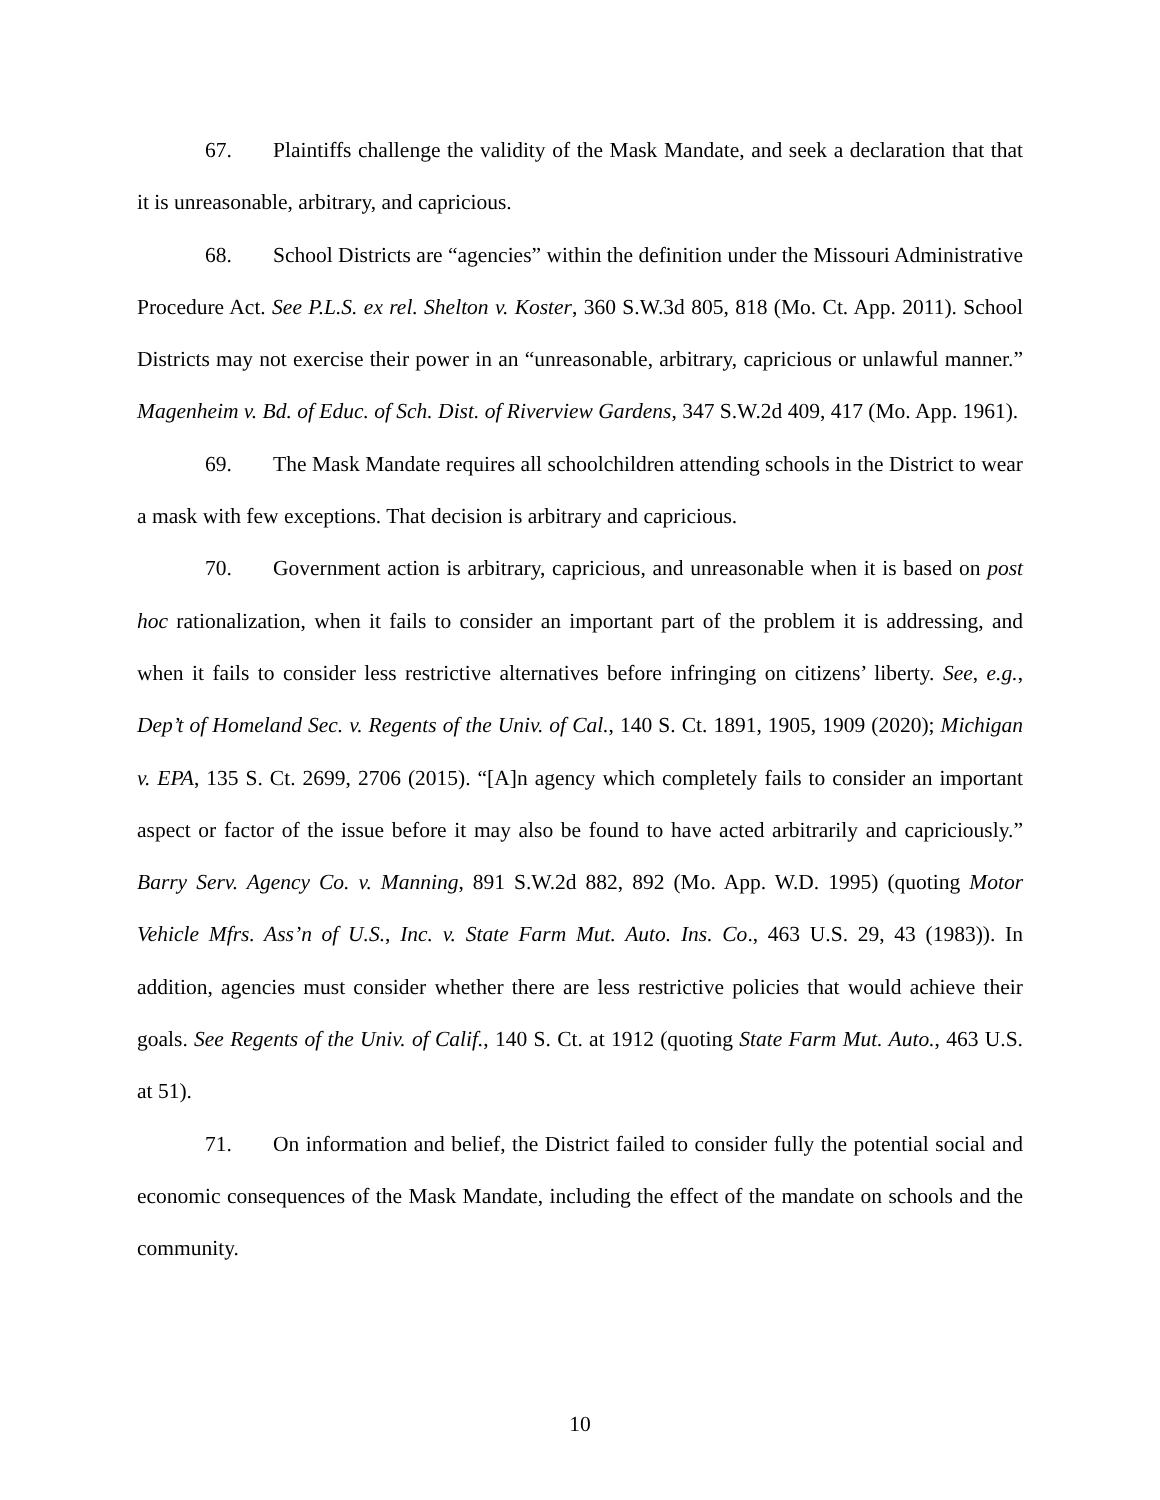67. Plaintiffs challenge the validity of the Mask Mandate, and seek a declaration that that it is unreasonable, arbitrary, and capricious.
68. School Districts are “agencies” within the definition under the Missouri Administrative Procedure Act. See P.L.S. ex rel. Shelton v. Koster, 360 S.W.3d 805, 818 (Mo. Ct. App. 2011). School Districts may not exercise their power in an “unreasonable, arbitrary, capricious or unlawful manner.” Magenheim v. Bd. of Educ. of Sch. Dist. of Riverview Gardens, 347 S.W.2d 409, 417 (Mo. App. 1961).
69. The Mask Mandate requires all schoolchildren attending schools in the District to wear a mask with few exceptions. That decision is arbitrary and capricious.
70. Government action is arbitrary, capricious, and unreasonable when it is based on post hoc rationalization, when it fails to consider an important part of the problem it is addressing, and when it fails to consider less restrictive alternatives before infringing on citizens’ liberty. See, e.g., Dep’t of Homeland Sec. v. Regents of the Univ. of Cal., 140 S. Ct. 1891, 1905, 1909 (2020); Michigan v. EPA, 135 S. Ct. 2699, 2706 (2015). “[A]n agency which completely fails to consider an important aspect or factor of the issue before it may also be found to have acted arbitrarily and capriciously.” Barry Serv. Agency Co. v. Manning, 891 S.W.2d 882, 892 (Mo. App. W.D. 1995) (quoting Motor Vehicle Mfrs. Ass’n of U.S., Inc. v. State Farm Mut. Auto. Ins. Co., 463 U.S. 29, 43 (1983)). In addition, agencies must consider whether there are less restrictive policies that would achieve their goals. See Regents of the Univ. of Calif., 140 S. Ct. at 1912 (quoting State Farm Mut. Auto., 463 U.S. at 51).
71. On information and belief, the District failed to consider fully the potential social and economic consequences of the Mask Mandate, including the effect of the mandate on schools and the community.
10